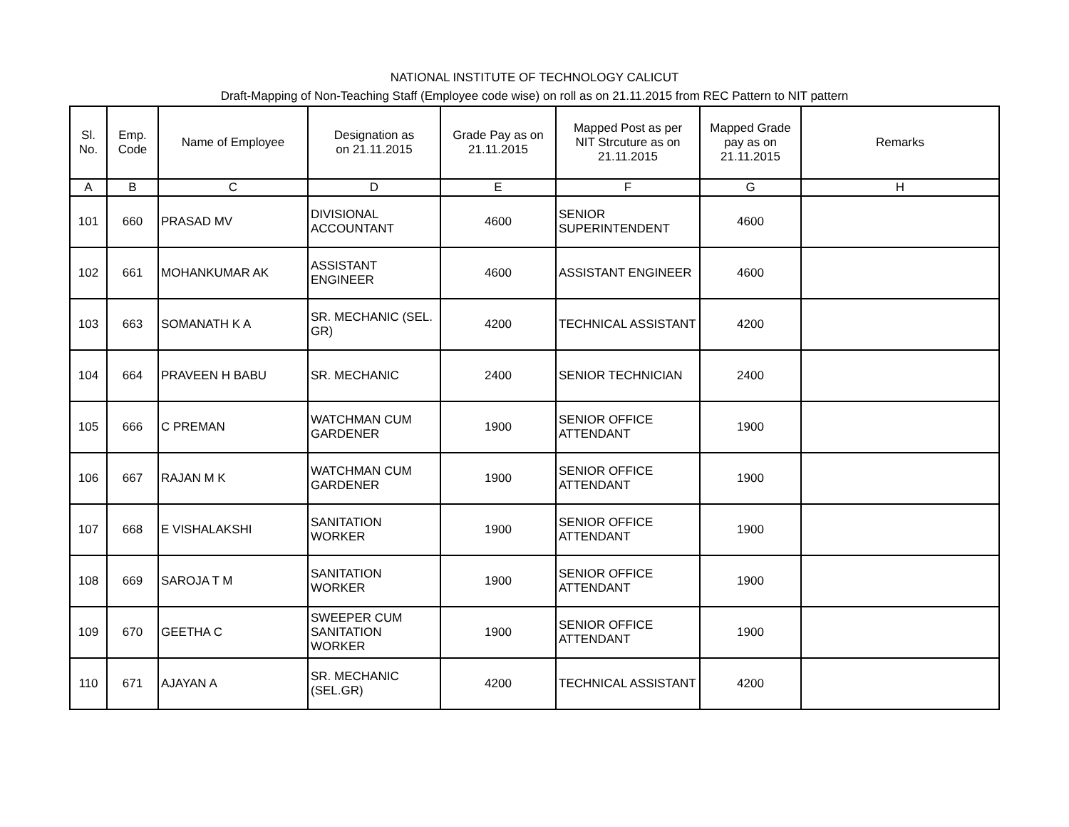NATIONAL INSTITUTE OF TECHNOLOGY CALICUT
Draft-Mapping of Non-Teaching Staff (Employee code wise) on roll as on 21.11.2015 from REC Pattern to NIT pattern
| Sl. No. | Emp. Code | Name of Employee | Designation as on 21.11.2015 | Grade Pay as on 21.11.2015 | Mapped Post as per NIT Strcuture as on 21.11.2015 | Mapped Grade pay as on 21.11.2015 | Remarks |
| --- | --- | --- | --- | --- | --- | --- | --- |
| A | B | C | D | E | F | G | H |
| 101 | 660 | PRASAD MV | DIVISIONAL ACCOUNTANT | 4600 | SENIOR SUPERINTENDENT | 4600 | |
| 102 | 661 | MOHANKUMAR AK | ASSISTANT ENGINEER | 4600 | ASSISTANT ENGINEER | 4600 | |
| 103 | 663 | SOMANATH K A | SR. MECHANIC (SEL. GR) | 4200 | TECHNICAL ASSISTANT | 4200 | |
| 104 | 664 | PRAVEEN H BABU | SR. MECHANIC | 2400 | SENIOR TECHNICIAN | 2400 | |
| 105 | 666 | C PREMAN | WATCHMAN CUM GARDENER | 1900 | SENIOR OFFICE ATTENDANT | 1900 | |
| 106 | 667 | RAJAN M K | WATCHMAN CUM GARDENER | 1900 | SENIOR OFFICE ATTENDANT | 1900 | |
| 107 | 668 | E VISHALAKSHI | SANITATION WORKER | 1900 | SENIOR OFFICE ATTENDANT | 1900 | |
| 108 | 669 | SAROJA T M | SANITATION WORKER | 1900 | SENIOR OFFICE ATTENDANT | 1900 | |
| 109 | 670 | GEETHA C | SWEEPER CUM SANITATION WORKER | 1900 | SENIOR OFFICE ATTENDANT | 1900 | |
| 110 | 671 | AJAYAN A | SR. MECHANIC (SEL.GR) | 4200 | TECHNICAL ASSISTANT | 4200 | |